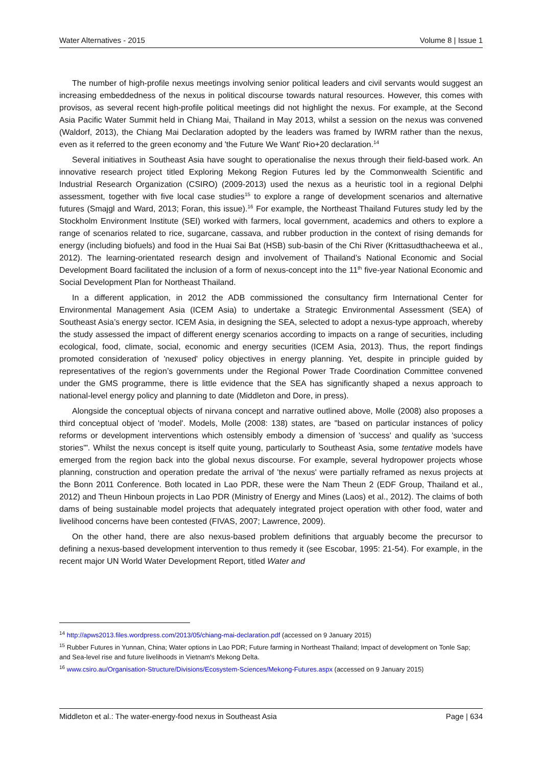Water Alternatives - 2015 Volume 8 | Issue 1
The number of high-profile nexus meetings involving senior political leaders and civil servants would suggest an increasing embeddedness of the nexus in political discourse towards natural resources. However, this comes with provisos, as several recent high-profile political meetings did not highlight the nexus. For example, at the Second Asia Pacific Water Summit held in Chiang Mai, Thailand in May 2013, whilst a session on the nexus was convened (Waldorf, 2013), the Chiang Mai Declaration adopted by the leaders was framed by IWRM rather than the nexus, even as it referred to the green economy and 'the Future We Want' Rio+20 declaration.<sup>14</sup>
Several initiatives in Southeast Asia have sought to operationalise the nexus through their field-based work. An innovative research project titled Exploring Mekong Region Futures led by the Commonwealth Scientific and Industrial Research Organization (CSIRO) (2009-2013) used the nexus as a heuristic tool in a regional Delphi assessment, together with five local case studies<sup>15</sup> to explore a range of development scenarios and alternative futures (Smajgl and Ward, 2013; Foran, this issue).<sup>16</sup> For example, the Northeast Thailand Futures study led by the Stockholm Environment Institute (SEI) worked with farmers, local government, academics and others to explore a range of scenarios related to rice, sugarcane, cassava, and rubber production in the context of rising demands for energy (including biofuels) and food in the Huai Sai Bat (HSB) sub-basin of the Chi River (Krittasudthacheewa et al., 2012). The learning-orientated research design and involvement of Thailand’s National Economic and Social Development Board facilitated the inclusion of a form of nexus-concept into the 11<sup>th</sup> five-year National Economic and Social Development Plan for Northeast Thailand.
In a different application, in 2012 the ADB commissioned the consultancy firm International Center for Environmental Management Asia (ICEM Asia) to undertake a Strategic Environmental Assessment (SEA) of Southeast Asia’s energy sector. ICEM Asia, in designing the SEA, selected to adopt a nexus-type approach, whereby the study assessed the impact of different energy scenarios according to impacts on a range of securities, including ecological, food, climate, social, economic and energy securities (ICEM Asia, 2013). Thus, the report findings promoted consideration of 'nexused' policy objectives in energy planning. Yet, despite in principle guided by representatives of the region’s governments under the Regional Power Trade Coordination Committee convened under the GMS programme, there is little evidence that the SEA has significantly shaped a nexus approach to national-level energy policy and planning to date (Middleton and Dore, in press).
Alongside the conceptual objects of nirvana concept and narrative outlined above, Molle (2008) also proposes a third conceptual object of 'model'. Models, Molle (2008: 138) states, are "based on particular instances of policy reforms or development interventions which ostensibly embody a dimension of 'success' and qualify as 'success stories'". Whilst the nexus concept is itself quite young, particularly to Southeast Asia, some tentative models have emerged from the region back into the global nexus discourse. For example, several hydropower projects whose planning, construction and operation predate the arrival of 'the nexus' were partially reframed as nexus projects at the Bonn 2011 Conference. Both located in Lao PDR, these were the Nam Theun 2 (EDF Group, Thailand et al., 2012) and Theun Hinboun projects in Lao PDR (Ministry of Energy and Mines (Laos) et al., 2012). The claims of both dams of being sustainable model projects that adequately integrated project operation with other food, water and livelihood concerns have been contested (FIVAS, 2007; Lawrence, 2009).
On the other hand, there are also nexus-based problem definitions that arguably become the precursor to defining a nexus-based development intervention to thus remedy it (see Escobar, 1995: 21-54). For example, in the recent major UN World Water Development Report, titled Water and
<sup>14</sup> http://apws2013.files.wordpress.com/2013/05/chiang-mai-declaration.pdf (accessed on 9 January 2015)
<sup>15</sup> Rubber Futures in Yunnan, China; Water options in Lao PDR; Future farming in Northeast Thailand; Impact of development on Tonle Sap; and Sea-level rise and future livelihoods in Vietnam's Mekong Delta.
<sup>16</sup> www.csiro.au/Organisation-Structure/Divisions/Ecosystem-Sciences/Mekong-Futures.aspx (accessed on 9 January 2015)
Middleton et al.: The water-energy-food nexus in Southeast Asia Page | 634